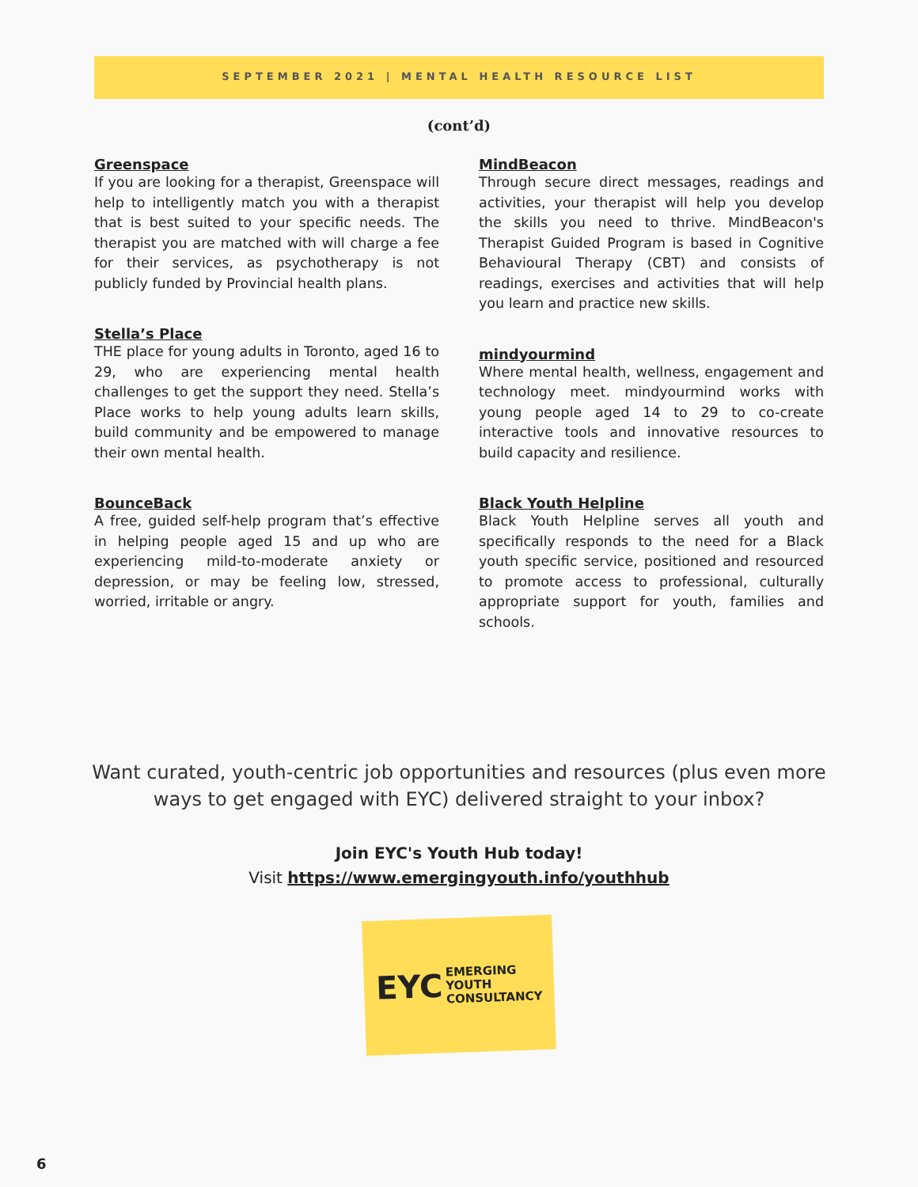SEPTEMBER 2021 | MENTAL HEALTH RESOURCE LIST
(cont’d)
Greenspace
If you are looking for a therapist, Greenspace will help to intelligently match you with a therapist that is best suited to your specific needs. The therapist you are matched with will charge a fee for their services, as psychotherapy is not publicly funded by Provincial health plans.
Stella’s Place
THE place for young adults in Toronto, aged 16 to 29, who are experiencing mental health challenges to get the support they need. Stella’s Place works to help young adults learn skills, build community and be empowered to manage their own mental health.
BounceBack
A free, guided self-help program that’s effective in helping people aged 15 and up who are experiencing mild-to-moderate anxiety or depression, or may be feeling low, stressed, worried, irritable or angry.
MindBeacon
Through secure direct messages, readings and activities, your therapist will help you develop the skills you need to thrive. MindBeacon's Therapist Guided Program is based in Cognitive Behavioural Therapy (CBT) and consists of readings, exercises and activities that will help you learn and practice new skills.
mindyourmind
Where mental health, wellness, engagement and technology meet. mindyourmind works with young people aged 14 to 29 to co-create interactive tools and innovative resources to build capacity and resilience.
Black Youth Helpline
Black Youth Helpline serves all youth and specifically responds to the need for a Black youth specific service, positioned and resourced to promote access to professional, culturally appropriate support for youth, families and schools.
Want curated, youth-centric job opportunities and resources (plus even more
ways to get engaged with EYC) delivered straight to your inbox?
Join EYC's Youth Hub today!
Visit https://www.emergingyouth.info/youthhub
EYC EMERGING
YOUTH
CONSULTANCY
6